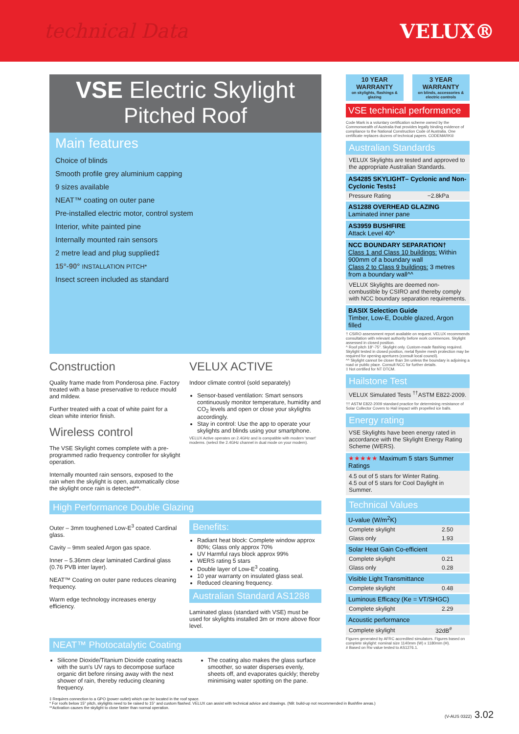technical Data VELUX®
VSE Electric Skylight
Pitched Roof
Main features
Choice of blinds
Smooth profile grey aluminium capping
9 sizes available
NEAT™ coating on outer pane
Pre-installed electric motor, control system
Interior, white painted pine
Internally mounted rain sensors
2 metre lead and plug supplied‡
15°-90° INSTALLATION PITCH*
Insect screen included as standard
Construction
Quality frame made from Ponderosa pine. Factory treated with a base preservative to reduce mould and mildew.
Further treated with a coat of white paint for a clean white interior finish.
Wireless control
The VSE Skylight comes complete with a pre-programmed radio frequency controller for skylight operation.
Internally mounted rain sensors, exposed to the rain when the skylight is open, automatically close the skylight once rain is detected**.
VELUX ACTIVE
Indoor climate control (sold separately)
Sensor-based ventilation: Smart sensors continuously monitor temperature, humidity and CO<sub>2</sub> levels and open or close your skylights accordingly.
Stay in control: Use the app to operate your skylights and blinds using your smartphone.
VELUX Active operates on 2.4GHz and is compatible with modern 'smart' modems. (select the 2.4GHz channel in dual mode on your modem).
High Performance Double Glazing
Outer – 3mm toughened Low-E<sup>3</sup> coated Cardinal glass.
Cavity – 9mm sealed Argon gas space.
Inner – 5.36mm clear laminated Cardinal glass (0.76 PVB inter layer).
NEAT™ Coating on outer pane reduces cleaning frequency.
Warm edge technology increases energy efficiency.
Benefits:
Radiant heat block: Complete window approx 80%; Glass only approx 70%
UV Harmful rays block approx 99%
WERS rating 5 stars
Double layer of Low-E<sup>3</sup> coating.
10 year warranty on insulated glass seal.
Reduced cleaning frequency.
Australian Standard AS1288
Laminated glass (standard with VSE) must be used for skylights installed 3m or more above floor level.
NEAT™ Photocatalytic Coating
Silicone Dioxide/Titanium Dioxide coating reacts with the sun's UV rays to decompose surface organic dirt before rinsing away with the next shower of rain, thereby reducing cleaning frequency.
The coating also makes the glass surface smoother, so water disperses evenly, sheets off, and evaporates quickly; thereby minimising water spotting on the pane.
10 YEAR WARRANTY
on skylights, flashings & glazing
3 YEAR WARRANTY
on blinds, accessories & electric controls
VSE technical performance
Code Mark is a voluntary certification scheme owned by the Commonwealth of Australia that provides legally binding evidence of compliance to the National Construction Code of Australia. One certificate replaces dozens of technical papers. CODEMARK®
Australian Standards
VELUX Skylights are tested and approved to the appropriate Australian Standards.
AS4285 SKYLIGHT– Cyclonic and Non-Cyclonic Tests‡
| Pressure Rating | −2.8kPa |
AS1288 OVERHEAD GLAZING
Laminated inner pane
AS3959 BUSHFIRE
Attack Level 40^
NCC BOUNDARY SEPARATION†
Class 1 and Class 10 buildings: Within 900mm of a boundary wall
Class 2 to Class 9 buildings: 3 metres from a boundary wall^^
VELUX Skylights are deemed non-combustible by CSIRO and thereby comply with NCC boundary separation requirements.
BASIX Selection Guide
Timber, Low-E, Double glazed, Argon filled
† CSIRO assessment report available on request. VELUX recommends consultation with relevant authority before work commences. Skylight assessed in closed position.
^ Roof pitch 18°-75°. Skylight only. Custom-made flashing required. Skylight tested in closed position, metal flywire mesh protection may be required for opening apertures (consult local council).
^^ Skylight cannot be closer than 3m unless the boundary is adjoining a road or public place. Consult NCC for further details.
‡ Not certified for NT DTCM.
Hailstone Test
VELUX Simulated Tests <sup>††</sup>ASTM E822-2009.
†† ASTM E822-2009 standard practice for determining resistance of Solar Collector Covers to Hail impact with propelled ice balls.
Energy rating
VSE Skylights have been energy rated in accordance with the Skylight Energy Rating Scheme (WERS).
★★★★★ Maximum 5 stars Summer Ratings
4.5 out of 5 stars for Winter Rating.
4.5 out of 5 stars for Cool Daylight in Summer.
Technical Values
U-value (W/m<sup>2</sup>K)
| Complete skylight | 2.50 |
| Glass only | 1.93 |
Solar Heat Gain Co-efficient
| Complete skylight | 0.21 |
| Glass only | 0.28 |
Visible Light Transmittance
| Complete skylight | 0.48 |
Luminous Efficacy (Ke = VT/SHGC)
| Complete skylight | 2.29 |
Acoustic performance
| Complete skylight | 32dB<sup>#</sup> |
Figures generated by AFRC accredited simulators. Figures based on complete skylight: nominal size 1140mm (W) x 1180mm (H).
# Based on Rw value tested to AS1276.1.
‡ Requires connection to a GPO (power outlet) which can be located in the roof space.
* For roofs below 15° pitch, skylights need to be raised to 15° and custom flashed. VELUX can assist with technical advice and drawings. (NB: build-up not recommended in Bushfire areas.)
**Activation causes the skylight to close faster than normal operation.
(V-AUS 0322) 3.02